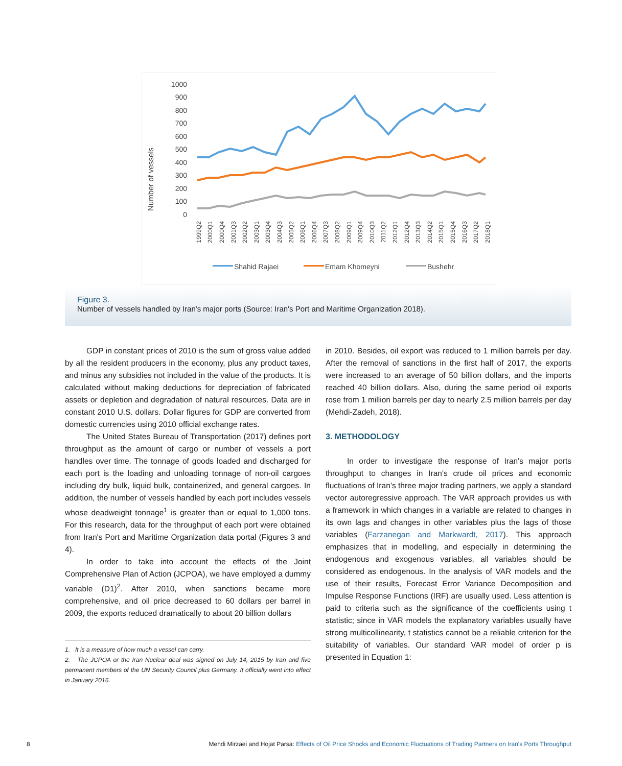Number of vessels
1000
900
800
700
600
500
400
300
200
100
0
1999Q2
2000Q1
2000Q4
2001Q3
2002Q2
2003Q1
2003Q4
2004Q3
2005Q2
2006Q1
2006Q4
2007Q3
2008Q2
2009Q1
2009Q4
2010Q3
2011Q2
2012Q1
2012Q4
2013Q3
2014Q2
2015Q1
2015Q4
2016Q3
2017Q2
2018Q1
Shahid Rajaei
Emam Khomeyni
Bushehr
Figure 3.
Number of vessels handled by Iran's major ports (Source: Iran's Port and Maritime Organization 2018).
GDP in constant prices of 2010 is the sum of gross value added by all the resident producers in the economy, plus any product taxes, and minus any subsidies not included in the value of the products. It is calculated without making deductions for depreciation of fabricated assets or depletion and degradation of natural resources. Data are in constant 2010 U.S. dollars. Dollar figures for GDP are converted from domestic currencies using 2010 official exchange rates.
The United States Bureau of Transportation (2017) defines port throughput as the amount of cargo or number of vessels a port handles over time. The tonnage of goods loaded and discharged for each port is the loading and unloading tonnage of non-oil cargoes including dry bulk, liquid bulk, containerized, and general cargoes. In addition, the number of vessels handled by each port includes vessels whose deadweight tonnage<sup>1</sup> is greater than or equal to 1,000 tons. For this research, data for the throughput of each port were obtained from Iran's Port and Maritime Organization data portal (Figures 3 and 4).
In order to take into account the effects of the Joint Comprehensive Plan of Action (JCPOA), we have employed a dummy variable (D1)<sup>2</sup>. After 2010, when sanctions became more comprehensive, and oil price decreased to 60 dollars per barrel in 2009, the exports reduced dramatically to about 20 billion dollars
1. It is a measure of how much a vessel can carry.
2. The JCPOA or the Iran Nuclear deal was signed on July 14, 2015 by Iran and five permanent members of the UN Security Council plus Germany. It officially went into effect in January 2016.
in 2010. Besides, oil export was reduced to 1 million barrels per day. After the removal of sanctions in the first half of 2017, the exports were increased to an average of 50 billion dollars, and the imports reached 40 billion dollars. Also, during the same period oil exports rose from 1 million barrels per day to nearly 2.5 million barrels per day (Mehdi-Zadeh, 2018).
3. METHODOLOGY
In order to investigate the response of Iran's major ports throughput to changes in Iran's crude oil prices and economic fluctuations of Iran’s three major trading partners, we apply a standard vector autoregressive approach. The VAR approach provides us with a framework in which changes in a variable are related to changes in its own lags and changes in other variables plus the lags of those variables (Farzanegan and Markwardt, 2017). This approach emphasizes that in modelling, and especially in determining the endogenous and exogenous variables, all variables should be considered as endogenous. In the analysis of VAR models and the use of their results, Forecast Error Variance Decomposition and Impulse Response Functions (IRF) are usually used. Less attention is paid to criteria such as the significance of the coefficients using t statistic; since in VAR models the explanatory variables usually have strong multicollinearity, t statistics cannot be a reliable criterion for the suitability of variables. Our standard VAR model of order p is presented in Equation 1:
8 Mehdi Mirzaei and Hojat Parsa: Effects of Oil Price Shocks and Economic Fluctuations of Trading Partners on Iran's Ports Throughput